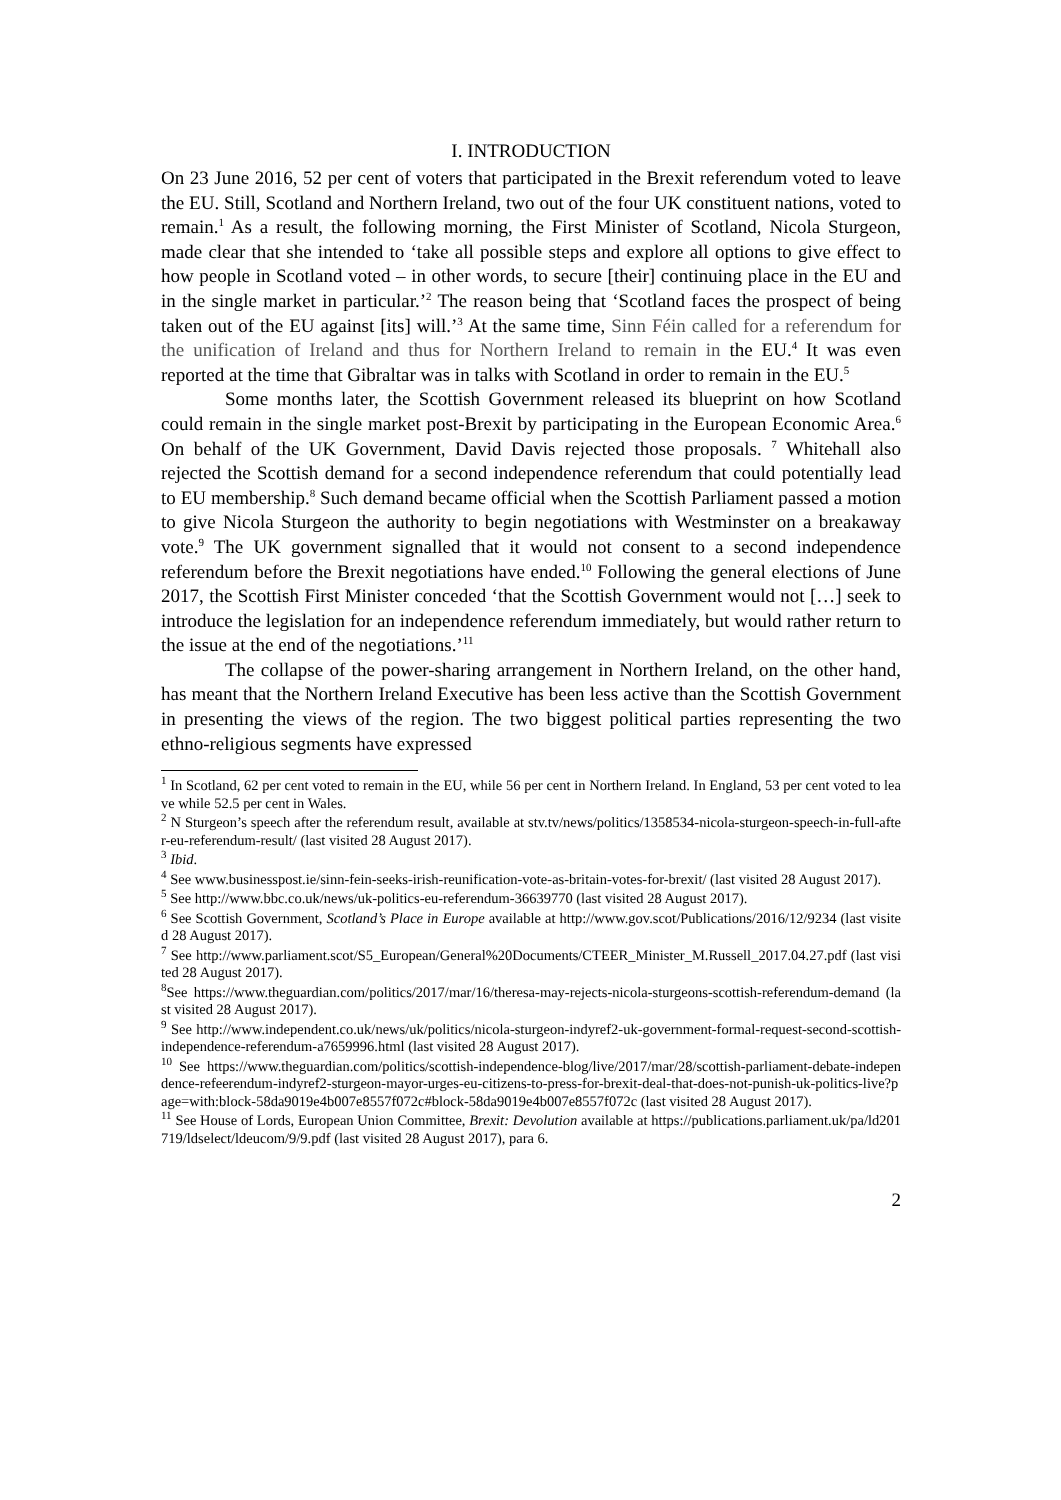I. INTRODUCTION
On 23 June 2016, 52 per cent of voters that participated in the Brexit referendum voted to leave the EU. Still, Scotland and Northern Ireland, two out of the four UK constituent nations, voted to remain.<sup>1</sup> As a result, the following morning, the First Minister of Scotland, Nicola Sturgeon, made clear that she intended to ‘take all possible steps and explore all options to give effect to how people in Scotland voted – in other words, to secure [their] continuing place in the EU and in the single market in particular.’<sup>2</sup> The reason being that ‘Scotland faces the prospect of being taken out of the EU against [its] will.’<sup>3</sup> At the same time, Sinn Féin called for a referendum for the unification of Ireland and thus for Northern Ireland to remain in the EU.<sup>4</sup> It was even reported at the time that Gibraltar was in talks with Scotland in order to remain in the EU.<sup>5</sup>
Some months later, the Scottish Government released its blueprint on how Scotland could remain in the single market post-Brexit by participating in the European Economic Area.<sup>6</sup> On behalf of the UK Government, David Davis rejected those proposals. <sup>7</sup> Whitehall also rejected the Scottish demand for a second independence referendum that could potentially lead to EU membership.<sup>8</sup> Such demand became official when the Scottish Parliament passed a motion to give Nicola Sturgeon the authority to begin negotiations with Westminster on a breakaway vote.<sup>9</sup> The UK government signalled that it would not consent to a second independence referendum before the Brexit negotiations have ended.<sup>10</sup> Following the general elections of June 2017, the Scottish First Minister conceded ‘that the Scottish Government would not […] seek to introduce the legislation for an independence referendum immediately, but would rather return to the issue at the end of the negotiations.’<sup>11</sup>
The collapse of the power-sharing arrangement in Northern Ireland, on the other hand, has meant that the Northern Ireland Executive has been less active than the Scottish Government in presenting the views of the region. The two biggest political parties representing the two ethno-religious segments have expressed
<sup>1</sup> In Scotland, 62 per cent voted to remain in the EU, while 56 per cent in Northern Ireland. In England, 53 per cent voted to leave while 52.5 per cent in Wales.
<sup>2</sup> N Sturgeon’s speech after the referendum result, available at stv.tv/news/politics/1358534-nicola-sturgeon-speech-in-full-after-eu-referendum-result/ (last visited 28 August 2017).
<sup>3</sup> Ibid.
<sup>4</sup> See www.businesspost.ie/sinn-fein-seeks-irish-reunification-vote-as-britain-votes-for-brexit/ (last visited 28 August 2017).
<sup>5</sup> See http://www.bbc.co.uk/news/uk-politics-eu-referendum-36639770 (last visited 28 August 2017).
<sup>6</sup> See Scottish Government, Scotland’s Place in Europe available at http://www.gov.scot/Publications/2016/12/9234 (last visited 28 August 2017).
<sup>7</sup> See http://www.parliament.scot/S5_European/General%20Documents/CTEER_Minister_M.Russell_2017.04.27.pdf (last visited 28 August 2017).
<sup>8</sup> See https://www.theguardian.com/politics/2017/mar/16/theresa-may-rejects-nicola-sturgeons-scottish-referendum-demand (last visited 28 August 2017).
<sup>9</sup> See http://www.independent.co.uk/news/uk/politics/nicola-sturgeon-indyref2-uk-government-formal-request-second-scottish-independence-referendum-a7659996.html (last visited 28 August 2017).
<sup>10</sup> See https://www.theguardian.com/politics/scottish-independence-blog/live/2017/mar/28/scottish-parliament-debate-independence-refeerendum-indyref2-sturgeon-mayor-urges-eu-citizens-to-press-for-brexit-deal-that-does-not-punish-uk-politics-live?page=with:block-58da9019e4b007e8557f072c#block-58da9019e4b007e8557f072c (last visited 28 August 2017).
<sup>11</sup> See House of Lords, European Union Committee, Brexit: Devolution available at https://publications.parliament.uk/pa/ld201719/ldselect/ldeucom/9/9.pdf (last visited 28 August 2017), para 6.
2